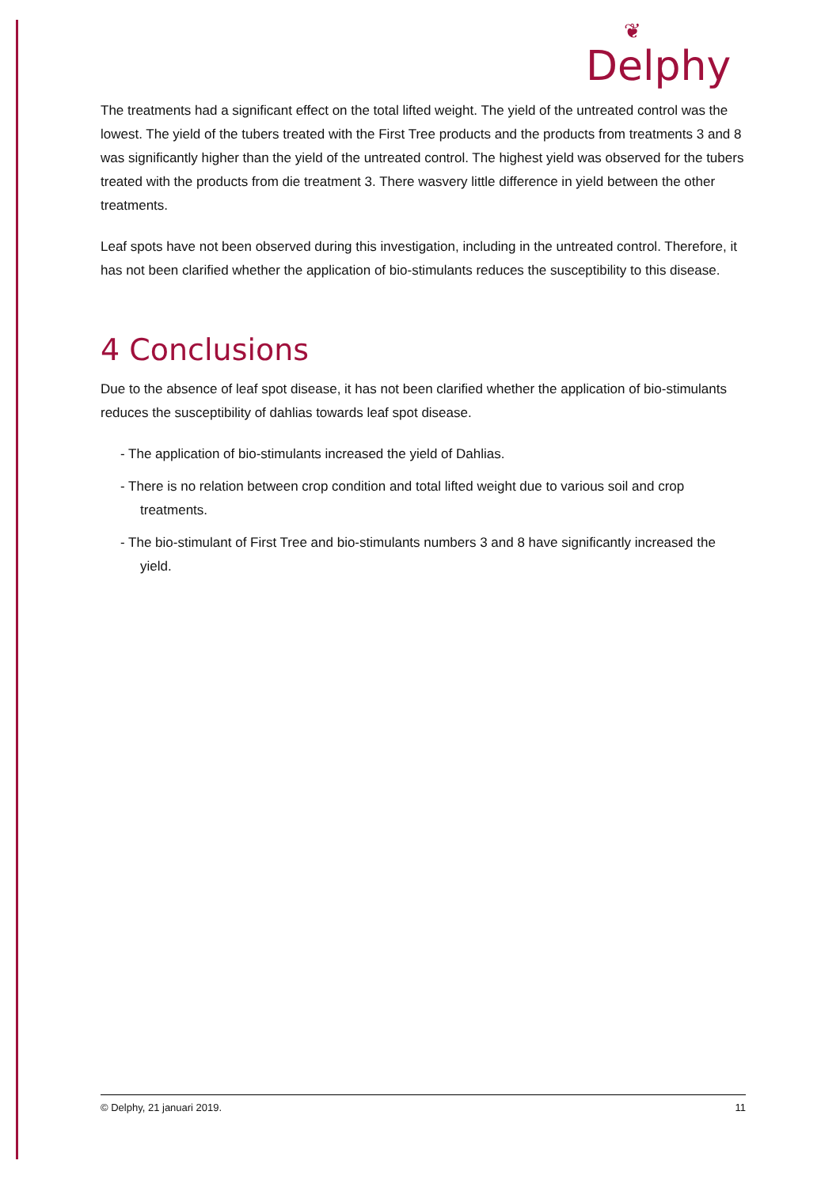❦
Delphy
The treatments had a significant effect on the total lifted weight. The yield of the untreated control was the lowest. The yield of the tubers treated with the First Tree products and the products from treatments 3 and 8 was significantly higher than the yield of the untreated control. The highest yield was observed for the tubers treated with the products from die treatment 3. There wasvery little difference in yield between the other treatments.
Leaf spots have not been observed during this investigation, including in the untreated control. Therefore, it has not been clarified whether the application of bio-stimulants reduces the susceptibility to this disease.
4 Conclusions
Due to the absence of leaf spot disease, it has not been clarified whether the application of bio-stimulants reduces the susceptibility of dahlias towards leaf spot disease.
- The application of bio-stimulants increased the yield of Dahlias.
- There is no relation between crop condition and total lifted weight due to various soil and crop treatments.
- The bio-stimulant of First Tree and bio-stimulants numbers 3 and 8 have significantly increased the yield.
© Delphy, 21 januari 2019. 11